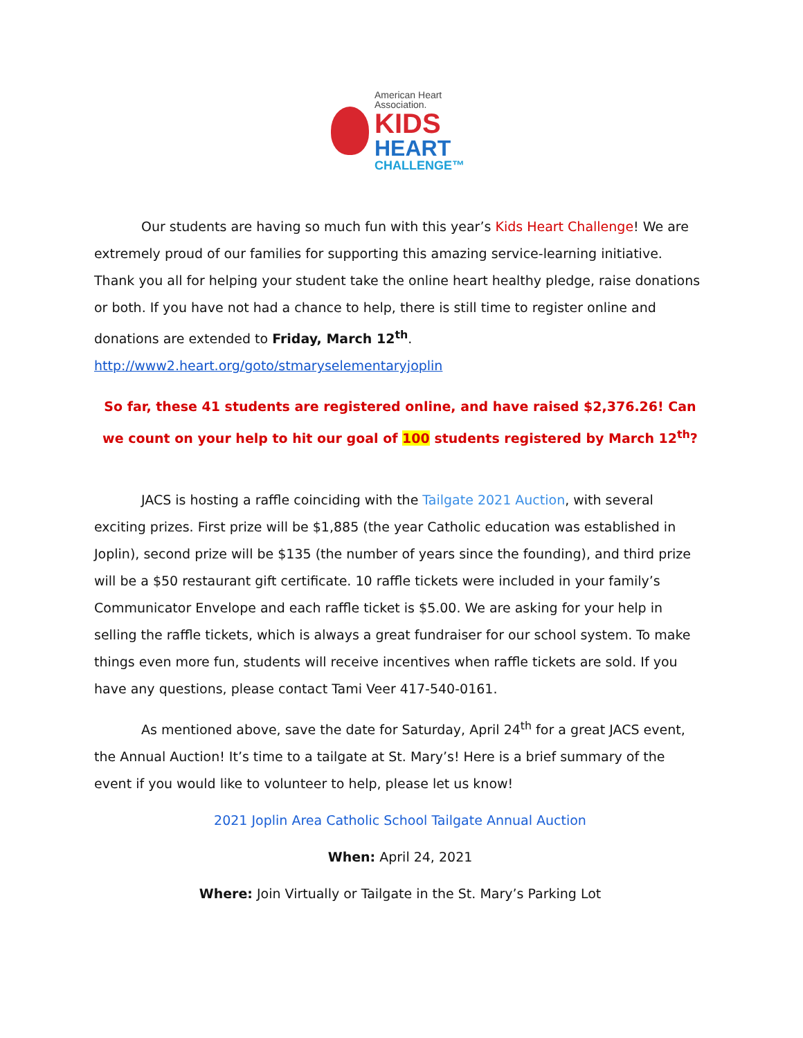American Heart
Association.
KIDS
HEART
CHALLENGE™
Our students are having so much fun with this year’s Kids Heart Challenge! We are extremely proud of our families for supporting this amazing service-learning initiative. Thank you all for helping your student take the online heart healthy pledge, raise donations or both. If you have not had a chance to help, there is still time to register online and donations are extended to Friday, March 12<sup>th</sup>. http://www2.heart.org/goto/stmaryselementaryjoplin
So far, these 41 students are registered online, and have raised $2,376.26! Can we count on your help to hit our goal of 100 students registered by March 12<sup>th</sup>?
JACS is hosting a raffle coinciding with the Tailgate 2021 Auction, with several exciting prizes. First prize will be $1,885 (the year Catholic education was established in Joplin), second prize will be $135 (the number of years since the founding), and third prize will be a $50 restaurant gift certificate. 10 raffle tickets were included in your family’s Communicator Envelope and each raffle ticket is $5.00. We are asking for your help in selling the raffle tickets, which is always a great fundraiser for our school system. To make things even more fun, students will receive incentives when raffle tickets are sold. If you have any questions, please contact Tami Veer 417-540-0161.
As mentioned above, save the date for Saturday, April 24<sup>th</sup> for a great JACS event, the Annual Auction! It’s time to a tailgate at St. Mary’s! Here is a brief summary of the event if you would like to volunteer to help, please let us know!
2021 Joplin Area Catholic School Tailgate Annual Auction
When: April 24, 2021
Where: Join Virtually or Tailgate in the St. Mary’s Parking Lot